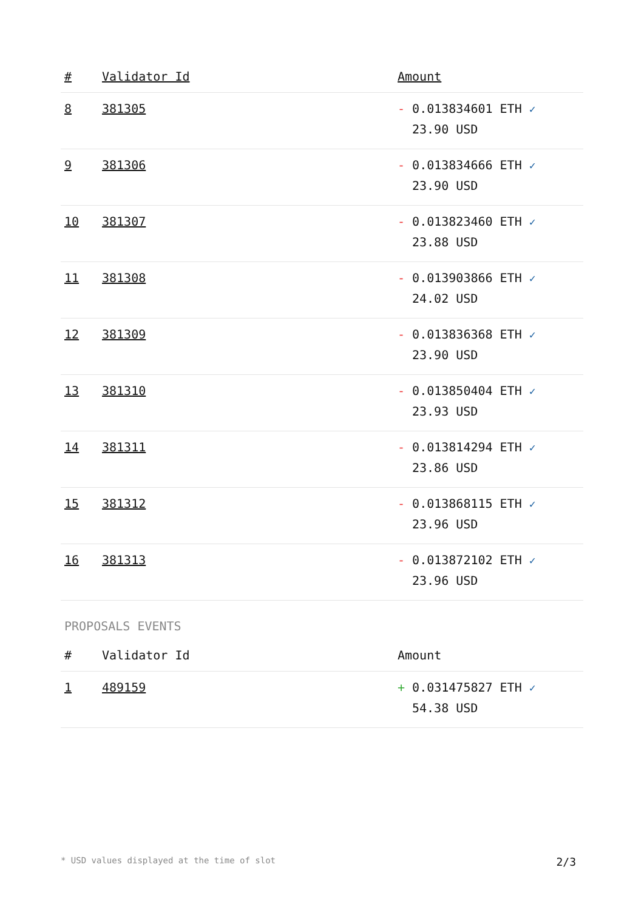| # | Validator Id | Amount |
| --- | --- | --- |
| 8 | 381305 | - 0.013834601 ETH ✓ 23.90 USD |
| 9 | 381306 | - 0.013834666 ETH ✓ 23.90 USD |
| 10 | 381307 | - 0.013823460 ETH ✓ 23.88 USD |
| 11 | 381308 | - 0.013903866 ETH ✓ 24.02 USD |
| 12 | 381309 | - 0.013836368 ETH ✓ 23.90 USD |
| 13 | 381310 | - 0.013850404 ETH ✓ 23.93 USD |
| 14 | 381311 | - 0.013814294 ETH ✓ 23.86 USD |
| 15 | 381312 | - 0.013868115 ETH ✓ 23.96 USD |
| 16 | 381313 | - 0.013872102 ETH ✓ 23.96 USD |
PROPOSALS EVENTS
| # | Validator Id | Amount |
| --- | --- | --- |
| 1 | 489159 | + 0.031475827 ETH ✓ 54.38 USD |
* USD values displayed at the time of slot 2/3